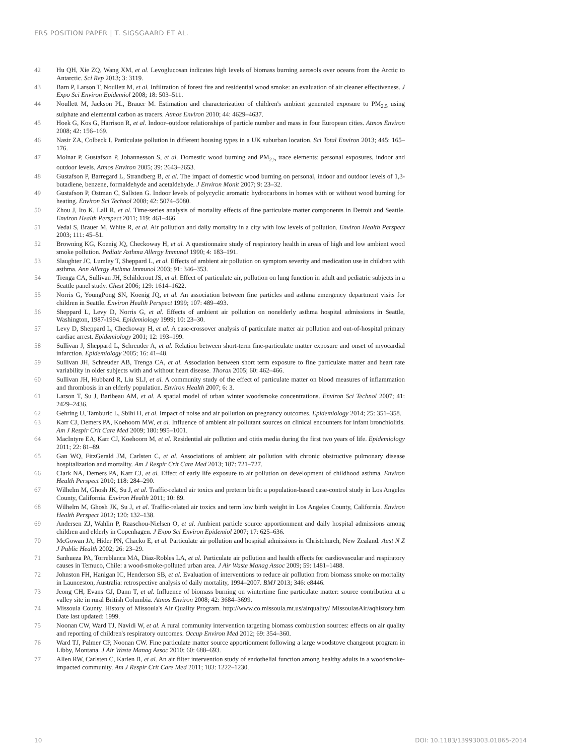ERS POSITION PAPER | T. SIGSGAARD ET AL.
42 Hu QH, Xie ZQ, Wang XM, et al. Levoglucosan indicates high levels of biomass burning aerosols over oceans from the Arctic to Antarctic. Sci Rep 2013; 3: 3119.
43 Barn P, Larson T, Noullett M, et al. Infiltration of forest fire and residential wood smoke: an evaluation of air cleaner effectiveness. J Expo Sci Environ Epidemiol 2008; 18: 503–511.
44 Noullett M, Jackson PL, Brauer M. Estimation and characterization of children's ambient generated exposure to PM<sub>2.5</sub> using sulphate and elemental carbon as tracers. Atmos Environ 2010; 44: 4629–4637.
45 Hoek G, Kos G, Harrison R, et al. Indoor–outdoor relationships of particle number and mass in four European cities. Atmos Environ 2008; 42: 156–169.
46 Nasir ZA, Colbeck I. Particulate pollution in different housing types in a UK suburban location. Sci Total Environ 2013; 445: 165–176.
47 Molnar P, Gustafson P, Johannesson S, et al. Domestic wood burning and PM<sub>2.5</sub> trace elements: personal exposures, indoor and outdoor levels. Atmos Environ 2005; 39: 2643–2653.
48 Gustafson P, Barregard L, Strandberg B, et al. The impact of domestic wood burning on personal, indoor and outdoor levels of 1,3-butadiene, benzene, formaldehyde and acetaldehyde. J Environ Monit 2007; 9: 23–32.
49 Gustafson P, Ostman C, Sallsten G. Indoor levels of polycyclic aromatic hydrocarbons in homes with or without wood burning for heating. Environ Sci Technol 2008; 42: 5074–5080.
50 Zhou J, Ito K, Lall R, et al. Time-series analysis of mortality effects of fine particulate matter components in Detroit and Seattle. Environ Health Perspect 2011; 119: 461–466.
51 Vedal S, Brauer M, White R, et al. Air pollution and daily mortality in a city with low levels of pollution. Environ Health Perspect 2003; 111: 45–51.
52 Browning KG, Koenig JQ, Checkoway H, et al. A questionnaire study of respiratory health in areas of high and low ambient wood smoke pollution. Pediatr Asthma Allergy Immunol 1990; 4: 183–191.
53 Slaughter JC, Lumley T, Sheppard L, et al. Effects of ambient air pollution on symptom severity and medication use in children with asthma. Ann Allergy Asthma Immunol 2003; 91: 346–353.
54 Trenga CA, Sullivan JH, Schildcrout JS, et al. Effect of particulate air, pollution on lung function in adult and pediatric subjects in a Seattle panel study. Chest 2006; 129: 1614–1622.
55 Norris G, YoungPong SN, Koenig JQ, et al. An association between fine particles and asthma emergency department visits for children in Seattle. Environ Health Perspect 1999; 107: 489–493.
56 Sheppard L, Levy D, Norris G, et al. Effects of ambient air pollution on nonelderly asthma hospital admissions in Seattle, Washington, 1987-1994. Epidemiology 1999; 10: 23–30.
57 Levy D, Sheppard L, Checkoway H, et al. A case-crossover analysis of particulate matter air pollution and out-of-hospital primary cardiac arrest. Epidemiology 2001; 12: 193–199.
58 Sullivan J, Sheppard L, Schreuder A, et al. Relation between short-term fine-particulate matter exposure and onset of myocardial infarction. Epidemiology 2005; 16: 41–48.
59 Sullivan JH, Schreuder AB, Trenga CA, et al. Association between short term exposure to fine particulate matter and heart rate variability in older subjects with and without heart disease. Thorax 2005; 60: 462–466.
60 Sullivan JH, Hubbard R, Liu SLJ, et al. A community study of the effect of particulate matter on blood measures of inflammation and thrombosis in an elderly population. Environ Health 2007; 6: 3.
61 Larson T, Su J, Baribeau AM, et al. A spatial model of urban winter woodsmoke concentrations. Environ Sci Technol 2007; 41: 2429–2436.
62 Gehring U, Tamburic L, Sbihi H, et al. Impact of noise and air pollution on pregnancy outcomes. Epidemiology 2014; 25: 351–358.
63 Karr CJ, Demers PA, Koehoorn MW, et al. Influence of ambient air pollutant sources on clinical encounters for infant bronchiolitis. Am J Respir Crit Care Med 2009; 180: 995–1001.
64 MacIntyre EA, Karr CJ, Koehoorn M, et al. Residential air pollution and otitis media during the first two years of life. Epidemiology 2011; 22: 81–89.
65 Gan WQ, FitzGerald JM, Carlsten C, et al. Associations of ambient air pollution with chronic obstructive pulmonary disease hospitalization and mortality. Am J Respir Crit Care Med 2013; 187: 721–727.
66 Clark NA, Demers PA, Karr CJ, et al. Effect of early life exposure to air pollution on development of childhood asthma. Environ Health Perspect 2010; 118: 284–290.
67 Wilhelm M, Ghosh JK, Su J, et al. Traffic-related air toxics and preterm birth: a population-based case-control study in Los Angeles County, California. Environ Health 2011; 10: 89.
68 Wilhelm M, Ghosh JK, Su J, et al. Traffic-related air toxics and term low birth weight in Los Angeles County, California. Environ Health Perspect 2012; 120: 132–138.
69 Andersen ZJ, Wahlin P, Raaschou-Nielsen O, et al. Ambient particle source apportionment and daily hospital admissions among children and elderly in Copenhagen. J Expo Sci Environ Epidemiol 2007; 17: 625–636.
70 McGowan JA, Hider PN, Chacko E, et al. Particulate air pollution and hospital admissions in Christchurch, New Zealand. Aust N Z J Public Health 2002; 26: 23–29.
71 Sanhueza PA, Torreblanca MA, Diaz-Robles LA, et al. Particulate air pollution and health effects for cardiovascular and respiratory causes in Temuco, Chile: a wood-smoke-polluted urban area. J Air Waste Manag Assoc 2009; 59: 1481–1488.
72 Johnston FH, Hanigan IC, Henderson SB, et al. Evaluation of interventions to reduce air pollution from biomass smoke on mortality in Launceston, Australia: retrospective analysis of daily mortality, 1994–2007. BMJ 2013; 346: e8446.
73 Jeong CH, Evans GJ, Dann T, et al. Influence of biomass burning on wintertime fine particulate matter: source contribution at a valley site in rural British Columbia. Atmos Environ 2008; 42: 3684–3699.
74 Missoula County. History of Missoula's Air Quality Program. http://www.co.missoula.mt.us/airquality/ MissoulasAir/aqhistory.htm Date last updated: 1999.
75 Noonan CW, Ward TJ, Navidi W, et al. A rural community intervention targeting biomass combustion sources: effects on air quality and reporting of children's respiratory outcomes. Occup Environ Med 2012; 69: 354–360.
76 Ward TJ, Palmer CP, Noonan CW. Fine particulate matter source apportionment following a large woodstove changeout program in Libby, Montana. J Air Waste Manag Assoc 2010; 60: 688–693.
77 Allen RW, Carlsten C, Karlen B, et al. An air filter intervention study of endothelial function among healthy adults in a woodsmoke-impacted community. Am J Respir Crit Care Med 2011; 183: 1222–1230.
10 DOI: 10.1183/13993003.01865-2014